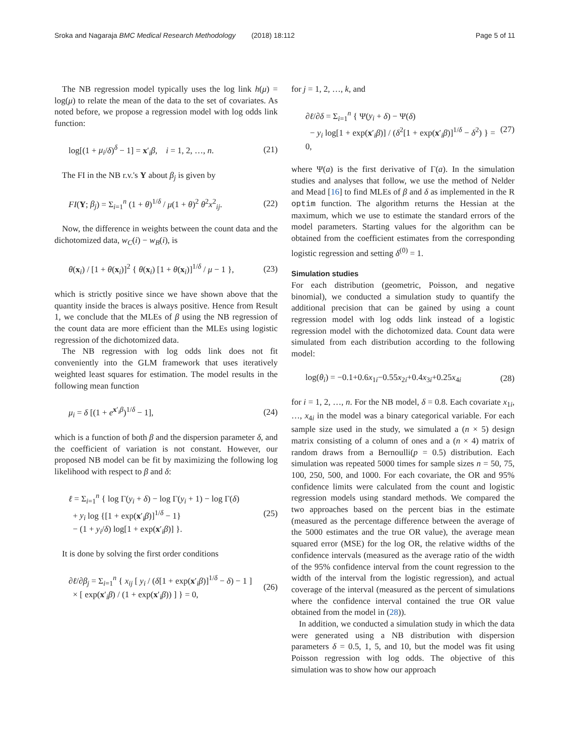Sroka and Nagaraja BMC Medical Research Methodology (2018) 18:112 Page 5 of 11
The NB regression model typically uses the log link h(μ) = log(μ) to relate the mean of the data to the set of covariates. As noted before, we propose a regression model with log odds link function:
log[(1 + μ<sub>i</sub>/δ)<sup>δ</sup> − 1] = x′<sub>i</sub>β, i = 1, 2, …, n. (21)
The FI in the NB r.v.'s Y about β<sub>j</sub> is given by
FI(Y; β<sub>j</sub>) = Σ<sub>i=1</sub><sup>n</sup> (1 + θ)<sup>1/δ</sup> / μ(1 + θ)<sup>2</sup> θ<sup>2</sup>x<sup>2</sup><sub>ij</sub>. (22)
Now, the difference in weights between the count data and the dichotomized data, w<sub>C</sub>(i) − w<sub>B</sub>(i), is
θ(x<sub>i</sub>) / [1 + θ(x<sub>i</sub>)]<sup>2</sup> { θ(x<sub>i</sub>) [1 + θ(x<sub>i</sub>)]<sup>1/δ</sup> / μ − 1 }, (23)
which is strictly positive since we have shown above that the quantity inside the braces is always positive. Hence from Result 1, we conclude that the MLEs of β using the NB regression of the count data are more efficient than the MLEs using logistic regression of the dichotomized data.
The NB regression with log odds link does not fit conveniently into the GLM framework that uses iteratively weighted least squares for estimation. The model results in the following mean function
μ<sub>i</sub> = δ [(1 + e<sup>x′<sub>i</sub>β</sup>)<sup>1/δ</sup> − 1], (24)
which is a function of both β and the dispersion parameter δ, and the coefficient of variation is not constant. However, our proposed NB model can be fit by maximizing the following log likelihood with respect to β and δ:
ℓ = Σ<sub>i=1</sub><sup>n</sup> { log Γ(y<sub>i</sub> + δ) − log Γ(y<sub>i</sub> + 1) − log Γ(δ)
+ y<sub>i</sub> log {[1 + exp(x′<sub>i</sub>β)]<sup>1/δ</sup> − 1}
− (1 + y<sub>i</sub>/δ) log[1 + exp(x′<sub>i</sub>β)] }. (25)
It is done by solving the first order conditions
∂ℓ/∂β<sub>j</sub> = Σ<sub>i=1</sub><sup>n</sup> { x<sub>ij</sub> [ y<sub>i</sub> / (δ[1 + exp(x′<sub>i</sub>β)]<sup>1/δ</sup> − δ) − 1 ]
× [ exp(x′<sub>i</sub>β) / (1 + exp(x′<sub>i</sub>β)) ] } = 0, (26)
for j = 1, 2, …, k, and
∂ℓ/∂δ = Σ<sub>i=1</sub><sup>n</sup> { Ψ(y<sub>i</sub> + δ) − Ψ(δ)
− y<sub>i</sub> log[1 + exp(x′<sub>i</sub>β)] / (δ<sup>2</sup>[1 + exp(x′<sub>i</sub>β)]<sup>1/δ</sup> − δ<sup>2</sup>) } = 0, (27)
where Ψ(a) is the first derivative of Γ(a). In the simulation studies and analyses that follow, we use the method of Nelder and Mead [16] to find MLEs of β and δ as implemented in the R optim function. The algorithm returns the Hessian at the maximum, which we use to estimate the standard errors of the model parameters. Starting values for the algorithm can be obtained from the coefficient estimates from the corresponding logistic regression and setting δ<sup>(0)</sup> = 1.
Simulation studies
For each distribution (geometric, Poisson, and negative binomial), we conducted a simulation study to quantify the additional precision that can be gained by using a count regression model with log odds link instead of a logistic regression model with the dichotomized data. Count data were simulated from each distribution according to the following model:
log(θ<sub>i</sub>) = −0.1+0.6x<sub>1i</sub>−0.55x<sub>2i</sub>+0.4x<sub>3i</sub>+0.25x<sub>4i</sub> (28)
for i = 1, 2, …, n. For the NB model, δ = 0.8. Each covariate x<sub>1i</sub>, …, x<sub>4i</sub> in the model was a binary categorical variable. For each sample size used in the study, we simulated a (n × 5) design matrix consisting of a column of ones and a (n × 4) matrix of random draws from a Bernoulli(p = 0.5) distribution. Each simulation was repeated 5000 times for sample sizes n = 50, 75, 100, 250, 500, and 1000. For each covariate, the OR and 95% confidence limits were calculated from the count and logistic regression models using standard methods. We compared the two approaches based on the percent bias in the estimate (measured as the percentage difference between the average of the 5000 estimates and the true OR value), the average mean squared error (MSE) for the log OR, the relative widths of the confidence intervals (measured as the average ratio of the width of the 95% confidence interval from the count regression to the width of the interval from the logistic regression), and actual coverage of the interval (measured as the percent of simulations where the confidence interval contained the true OR value obtained from the model in (28)).
In addition, we conducted a simulation study in which the data were generated using a NB distribution with dispersion parameters δ = 0.5, 1, 5, and 10, but the model was fit using Poisson regression with log odds. The objective of this simulation was to show how our approach